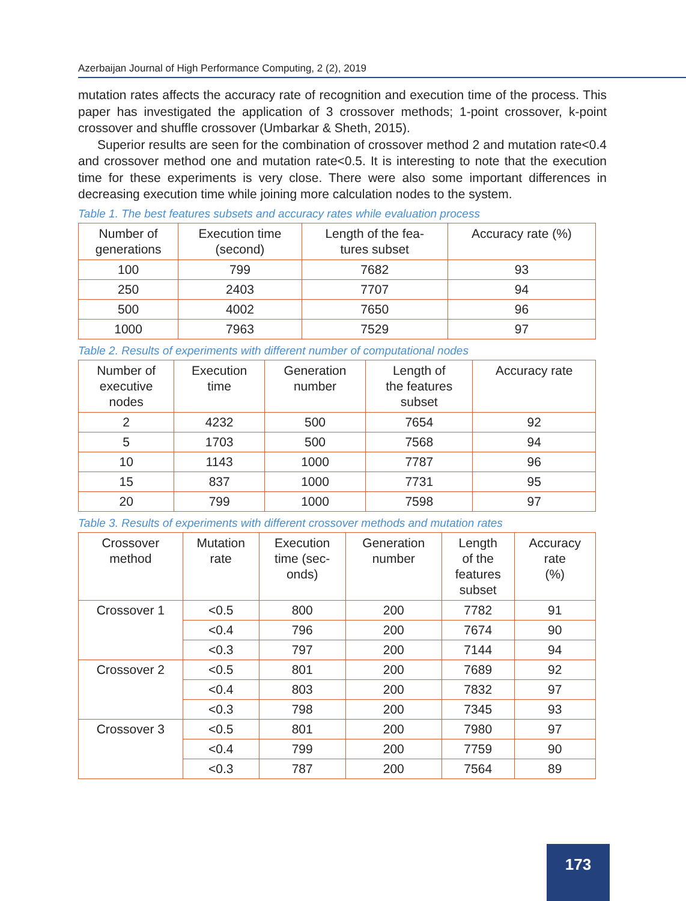Azerbaijan Journal of High Performance Computing, 2 (2), 2019
mutation rates affects the accuracy rate of recognition and execution time of the process. This paper has investigated the application of 3 crossover methods; 1-point crossover, k-point crossover and shuffle crossover (Umbarkar & Sheth, 2015).
Superior results are seen for the combination of crossover method 2 and mutation rate<0.4 and crossover method one and mutation rate<0.5. It is interesting to note that the execution time for these experiments is very close. There were also some important differences in decreasing execution time while joining more calculation nodes to the system.
Table 1. The best features subsets and accuracy rates while evaluation process
| Number of generations | Execution time (second) | Length of the fea- tures subset | Accuracy rate (%) |
| --- | --- | --- | --- |
| 100 | 799 | 7682 | 93 |
| 250 | 2403 | 7707 | 94 |
| 500 | 4002 | 7650 | 96 |
| 1000 | 7963 | 7529 | 97 |
Table 2. Results of experiments with different number of computational nodes
| Number of executive nodes | Execution time | Generation number | Length of the features subset | Accuracy rate |
| --- | --- | --- | --- | --- |
| 2 | 4232 | 500 | 7654 | 92 |
| 5 | 1703 | 500 | 7568 | 94 |
| 10 | 1143 | 1000 | 7787 | 96 |
| 15 | 837 | 1000 | 7731 | 95 |
| 20 | 799 | 1000 | 7598 | 97 |
Table 3. Results of experiments with different crossover methods and mutation rates
| Crossover method | Mutation rate | Execution time (sec- onds) | Generation number | Length of the features subset | Accuracy rate (%) |
| --- | --- | --- | --- | --- | --- |
| Crossover 1 | <0.5 | 800 | 200 | 7782 | 91 |
| | <0.4 | 796 | 200 | 7674 | 90 |
| | <0.3 | 797 | 200 | 7144 | 94 |
| Crossover 2 | <0.5 | 801 | 200 | 7689 | 92 |
| | <0.4 | 803 | 200 | 7832 | 97 |
| | <0.3 | 798 | 200 | 7345 | 93 |
| Crossover 3 | <0.5 | 801 | 200 | 7980 | 97 |
| | <0.4 | 799 | 200 | 7759 | 90 |
| | <0.3 | 787 | 200 | 7564 | 89 |
173